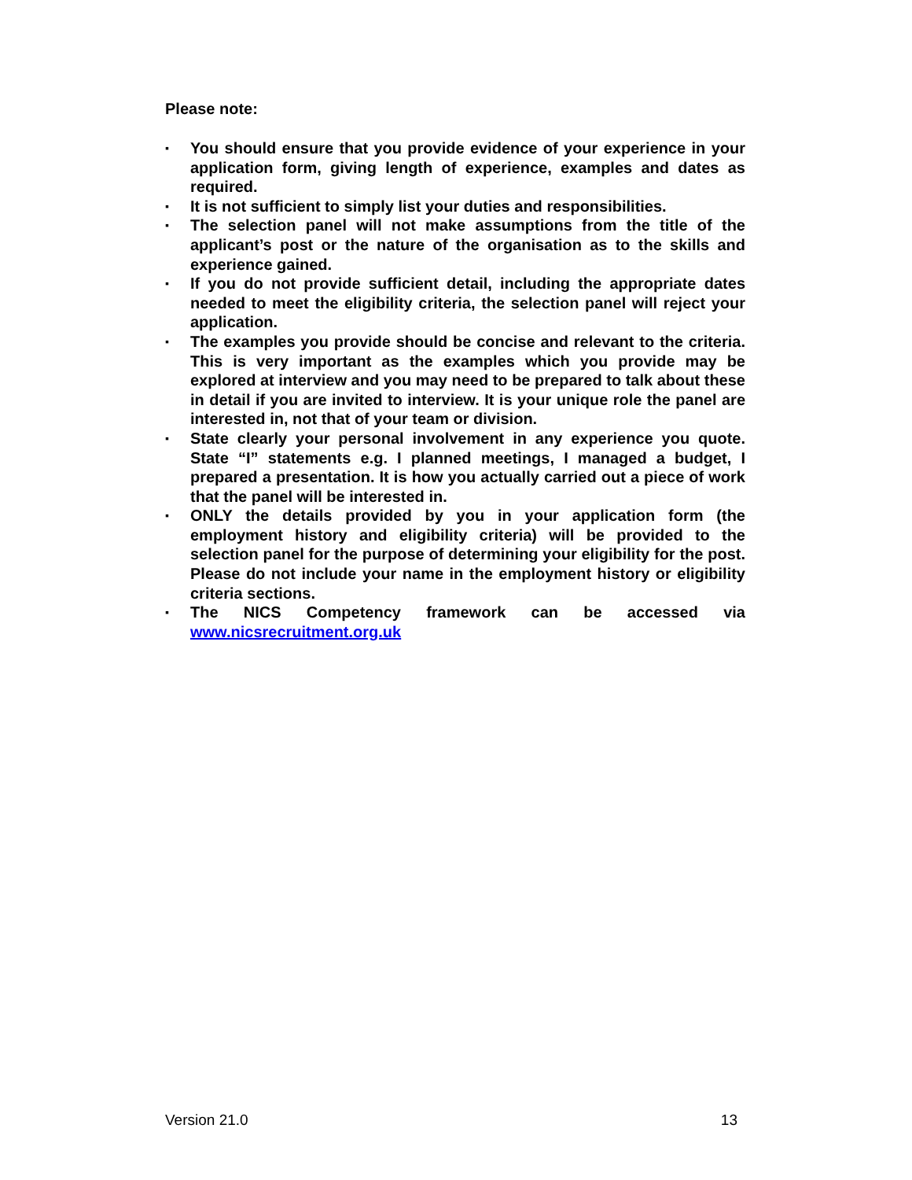Please note:
▪ You should ensure that you provide evidence of your experience in your application form, giving length of experience, examples and dates as required.
▪ It is not sufficient to simply list your duties and responsibilities.
▪ The selection panel will not make assumptions from the title of the applicant’s post or the nature of the organisation as to the skills and experience gained.
▪ If you do not provide sufficient detail, including the appropriate dates needed to meet the eligibility criteria, the selection panel will reject your application.
▪ The examples you provide should be concise and relevant to the criteria. This is very important as the examples which you provide may be explored at interview and you may need to be prepared to talk about these in detail if you are invited to interview. It is your unique role the panel are interested in, not that of your team or division.
▪ State clearly your personal involvement in any experience you quote. State “I” statements e.g. I planned meetings, I managed a budget, I prepared a presentation. It is how you actually carried out a piece of work that the panel will be interested in.
▪ ONLY the details provided by you in your application form (the employment history and eligibility criteria) will be provided to the selection panel for the purpose of determining your eligibility for the post. Please do not include your name in the employment history or eligibility criteria sections.
▪ The NICS Competency framework can be accessed via www.nicsrecruitment.org.uk
Version 21.0 13